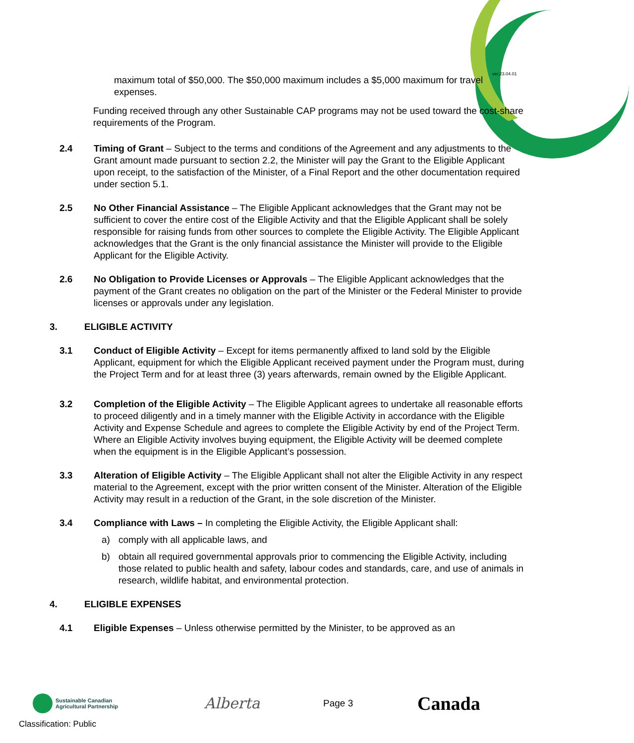ver.23.04.01
maximum total of $50,000. The $50,000 maximum includes a $5,000 maximum for travel expenses.
Funding received through any other Sustainable CAP programs may not be used toward the cost-share requirements of the Program.
2.4 Timing of Grant – Subject to the terms and conditions of the Agreement and any adjustments to the Grant amount made pursuant to section 2.2, the Minister will pay the Grant to the Eligible Applicant upon receipt, to the satisfaction of the Minister, of a Final Report and the other documentation required under section 5.1.
2.5 No Other Financial Assistance – The Eligible Applicant acknowledges that the Grant may not be sufficient to cover the entire cost of the Eligible Activity and that the Eligible Applicant shall be solely responsible for raising funds from other sources to complete the Eligible Activity. The Eligible Applicant acknowledges that the Grant is the only financial assistance the Minister will provide to the Eligible Applicant for the Eligible Activity.
2.6 No Obligation to Provide Licenses or Approvals – The Eligible Applicant acknowledges that the payment of the Grant creates no obligation on the part of the Minister or the Federal Minister to provide licenses or approvals under any legislation.
3. ELIGIBLE ACTIVITY
3.1 Conduct of Eligible Activity – Except for items permanently affixed to land sold by the Eligible Applicant, equipment for which the Eligible Applicant received payment under the Program must, during the Project Term and for at least three (3) years afterwards, remain owned by the Eligible Applicant.
3.2 Completion of the Eligible Activity – The Eligible Applicant agrees to undertake all reasonable efforts to proceed diligently and in a timely manner with the Eligible Activity in accordance with the Eligible Activity and Expense Schedule and agrees to complete the Eligible Activity by end of the Project Term. Where an Eligible Activity involves buying equipment, the Eligible Activity will be deemed complete when the equipment is in the Eligible Applicant’s possession.
3.3 Alteration of Eligible Activity – The Eligible Applicant shall not alter the Eligible Activity in any respect material to the Agreement, except with the prior written consent of the Minister. Alteration of the Eligible Activity may result in a reduction of the Grant, in the sole discretion of the Minister.
3.4 Compliance with Laws – In completing the Eligible Activity, the Eligible Applicant shall:
a) comply with all applicable laws, and
b) obtain all required governmental approvals prior to commencing the Eligible Activity, including those related to public health and safety, labour codes and standards, care, and use of animals in research, wildlife habitat, and environmental protection.
4. ELIGIBLE EXPENSES
4.1 Eligible Expenses – Unless otherwise permitted by the Minister, to be approved as an
Sustainable Canadian
Agricultural Partnership
Alberta
Page 3
Canada
Classification: Public